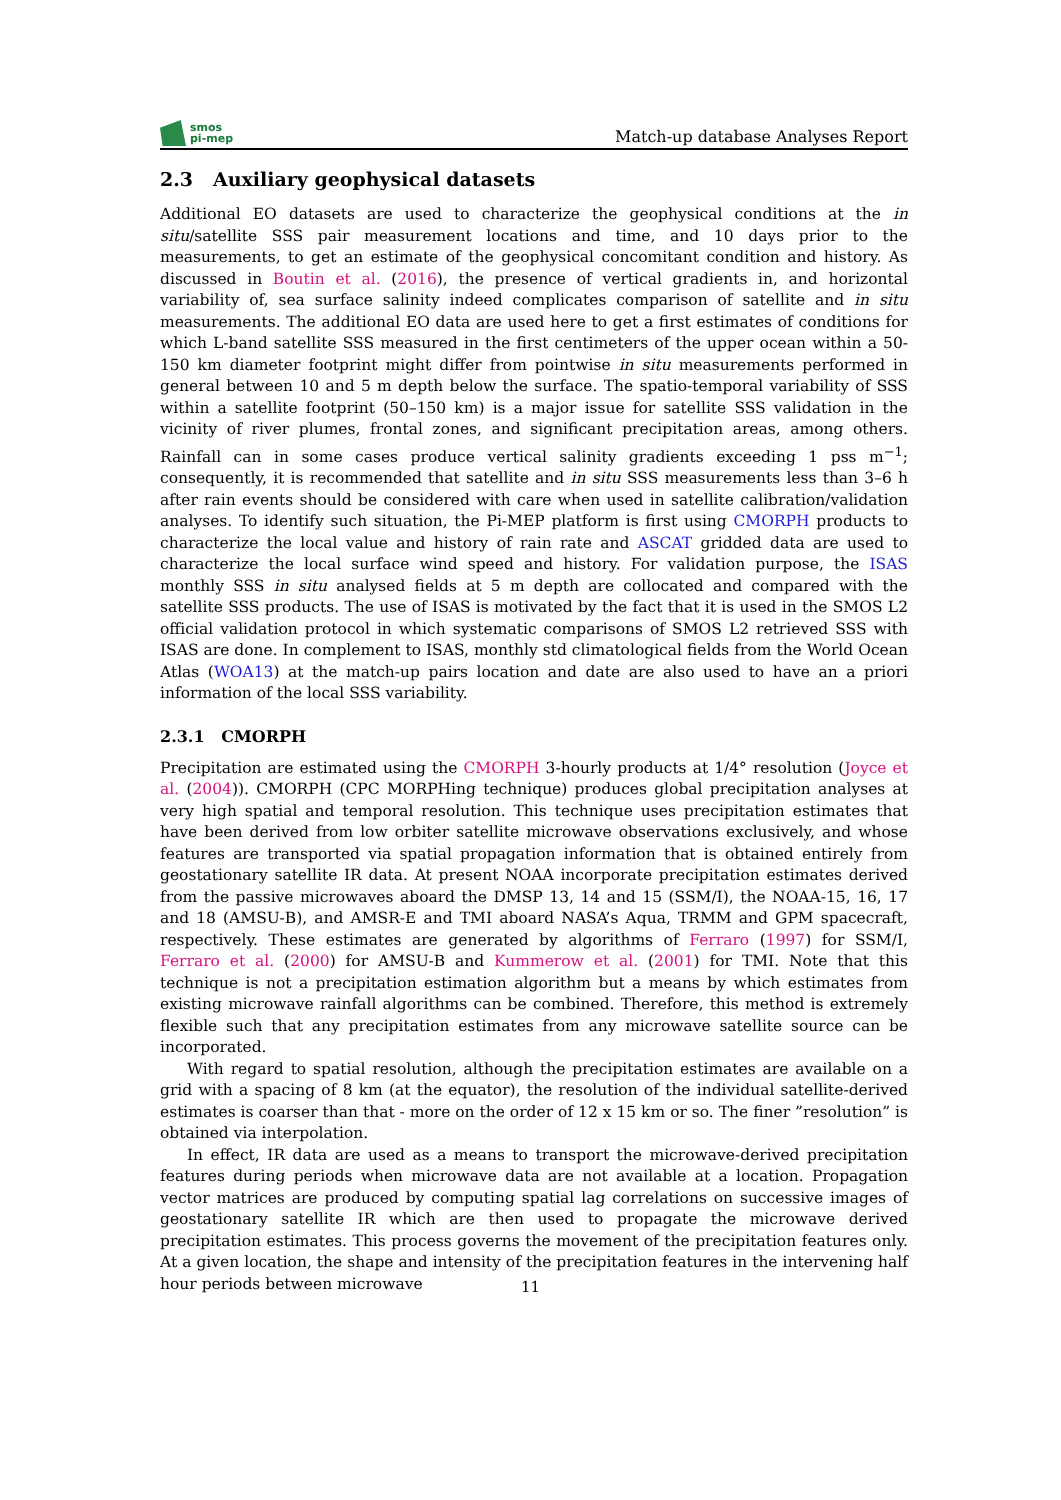smos
pi-mep
Match-up database Analyses Report
2.3 Auxiliary geophysical datasets
Additional EO datasets are used to characterize the geophysical conditions at the in situ/satellite SSS pair measurement locations and time, and 10 days prior to the measurements, to get an estimate of the geophysical concomitant condition and history. As discussed in Boutin et al. (2016), the presence of vertical gradients in, and horizontal variability of, sea surface salinity indeed complicates comparison of satellite and in situ measurements. The additional EO data are used here to get a first estimates of conditions for which L-band satellite SSS measured in the first centimeters of the upper ocean within a 50-150 km diameter footprint might differ from pointwise in situ measurements performed in general between 10 and 5 m depth below the surface. The spatio-temporal variability of SSS within a satellite footprint (50–150 km) is a major issue for satellite SSS validation in the vicinity of river plumes, frontal zones, and significant precipitation areas, among others. Rainfall can in some cases produce vertical salinity gradients exceeding 1 pss m<sup>−1</sup>; consequently, it is recommended that satellite and in situ SSS measurements less than 3–6 h after rain events should be considered with care when used in satellite calibration/validation analyses. To identify such situation, the Pi-MEP platform is first using CMORPH products to characterize the local value and history of rain rate and ASCAT gridded data are used to characterize the local surface wind speed and history. For validation purpose, the ISAS monthly SSS in situ analysed fields at 5 m depth are collocated and compared with the satellite SSS products. The use of ISAS is motivated by the fact that it is used in the SMOS L2 official validation protocol in which systematic comparisons of SMOS L2 retrieved SSS with ISAS are done. In complement to ISAS, monthly std climatological fields from the World Ocean Atlas (WOA13) at the match-up pairs location and date are also used to have an a priori information of the local SSS variability.
2.3.1 CMORPH
Precipitation are estimated using the CMORPH 3-hourly products at 1/4° resolution (Joyce et al. (2004)). CMORPH (CPC MORPHing technique) produces global precipitation analyses at very high spatial and temporal resolution. This technique uses precipitation estimates that have been derived from low orbiter satellite microwave observations exclusively, and whose features are transported via spatial propagation information that is obtained entirely from geostationary satellite IR data. At present NOAA incorporate precipitation estimates derived from the passive microwaves aboard the DMSP 13, 14 and 15 (SSM/I), the NOAA-15, 16, 17 and 18 (AMSU-B), and AMSR-E and TMI aboard NASA’s Aqua, TRMM and GPM spacecraft, respectively. These estimates are generated by algorithms of Ferraro (1997) for SSM/I, Ferraro et al. (2000) for AMSU-B and Kummerow et al. (2001) for TMI. Note that this technique is not a precipitation estimation algorithm but a means by which estimates from existing microwave rainfall algorithms can be combined. Therefore, this method is extremely flexible such that any precipitation estimates from any microwave satellite source can be incorporated.
With regard to spatial resolution, although the precipitation estimates are available on a grid with a spacing of 8 km (at the equator), the resolution of the individual satellite-derived estimates is coarser than that - more on the order of 12 x 15 km or so. The finer ”resolution” is obtained via interpolation.
In effect, IR data are used as a means to transport the microwave-derived precipitation features during periods when microwave data are not available at a location. Propagation vector matrices are produced by computing spatial lag correlations on successive images of geostationary satellite IR which are then used to propagate the microwave derived precipitation estimates. This process governs the movement of the precipitation features only. At a given location, the shape and intensity of the precipitation features in the intervening half hour periods between microwave
11